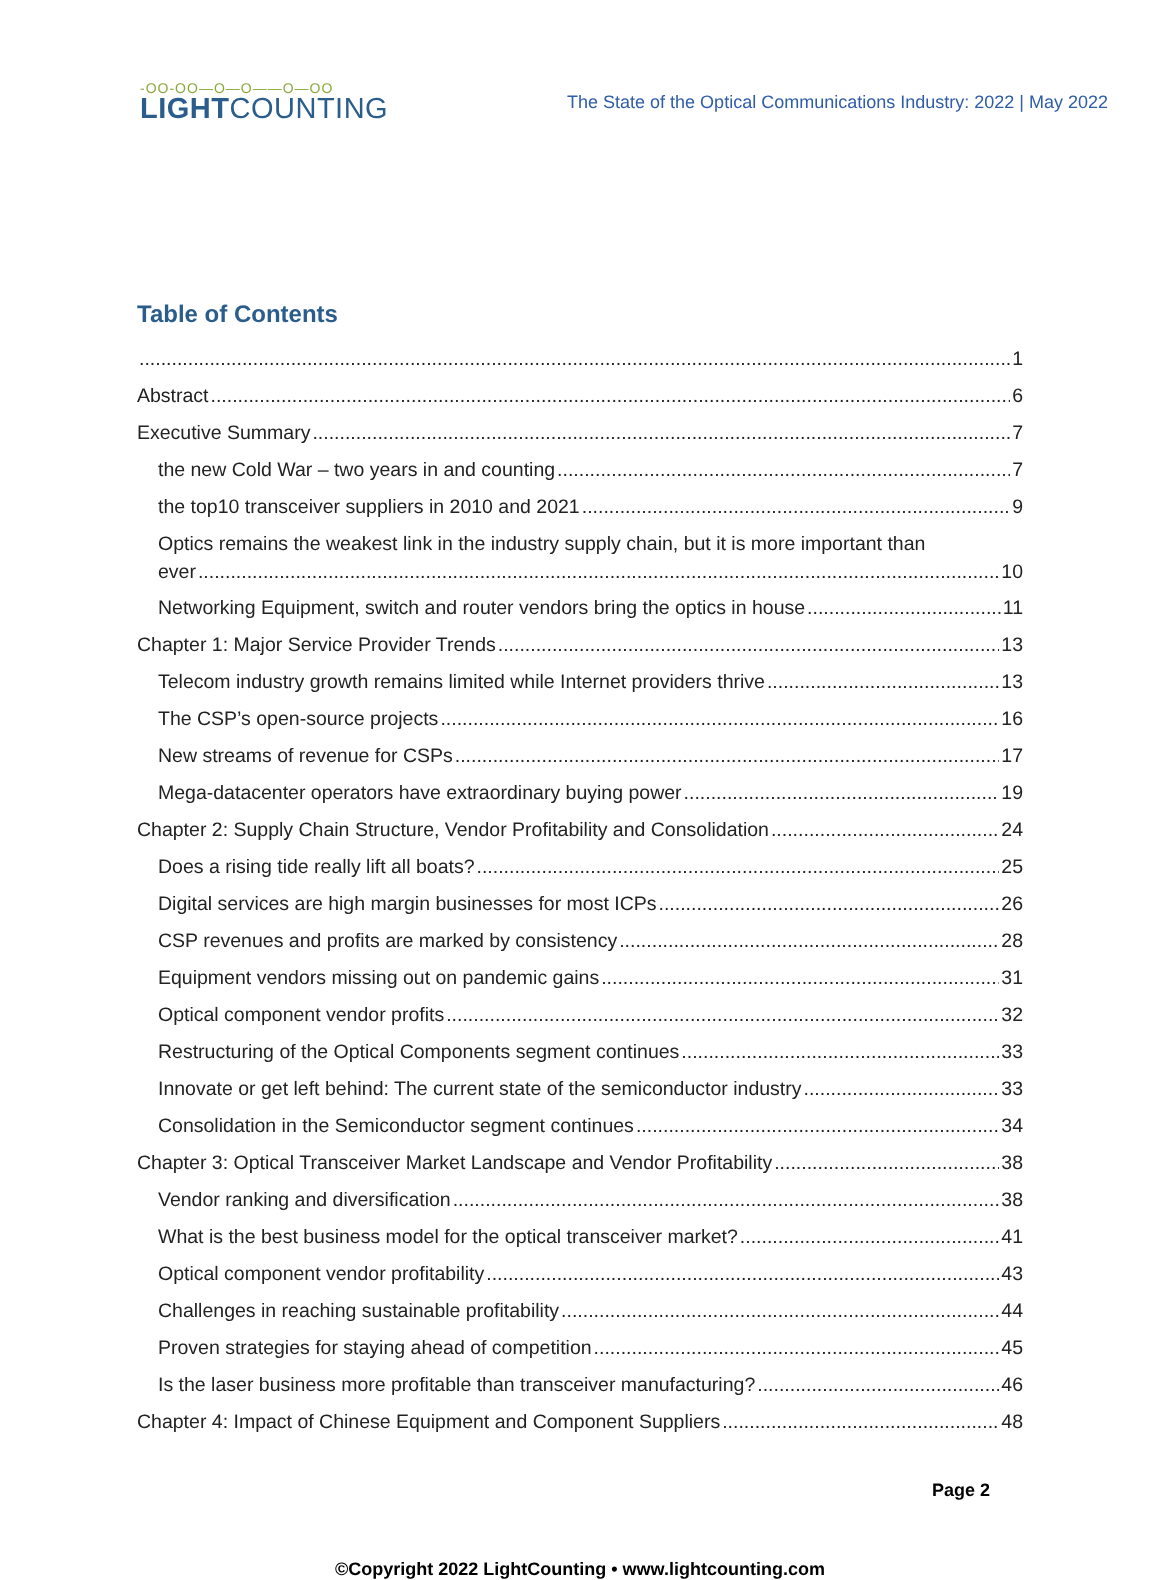-OO-OO—O—O——O—OO
LIGHTCOUNTING
The State of the Optical Communications Industry: 2022 | May 2022
Table of Contents
1
Abstract 6
Executive Summary 7
the new Cold War – two years in and counting 7
the top10 transceiver suppliers in 2010 and 2021 9
Optics remains the weakest link in the industry supply chain, but it is more important than
ever 10
Networking Equipment, switch and router vendors bring the optics in house 11
Chapter 1: Major Service Provider Trends 13
Telecom industry growth remains limited while Internet providers thrive 13
The CSP’s open-source projects 16
New streams of revenue for CSPs 17
Mega-datacenter operators have extraordinary buying power 19
Chapter 2: Supply Chain Structure, Vendor Profitability and Consolidation 24
Does a rising tide really lift all boats? 25
Digital services are high margin businesses for most ICPs 26
CSP revenues and profits are marked by consistency 28
Equipment vendors missing out on pandemic gains 31
Optical component vendor profits 32
Restructuring of the Optical Components segment continues 33
Innovate or get left behind: The current state of the semiconductor industry 33
Consolidation in the Semiconductor segment continues 34
Chapter 3: Optical Transceiver Market Landscape and Vendor Profitability 38
Vendor ranking and diversification 38
What is the best business model for the optical transceiver market? 41
Optical component vendor profitability 43
Challenges in reaching sustainable profitability 44
Proven strategies for staying ahead of competition 45
Is the laser business more profitable than transceiver manufacturing? 46
Chapter 4: Impact of Chinese Equipment and Component Suppliers 48
Page 2
©Copyright 2022 LightCounting • www.lightcounting.com